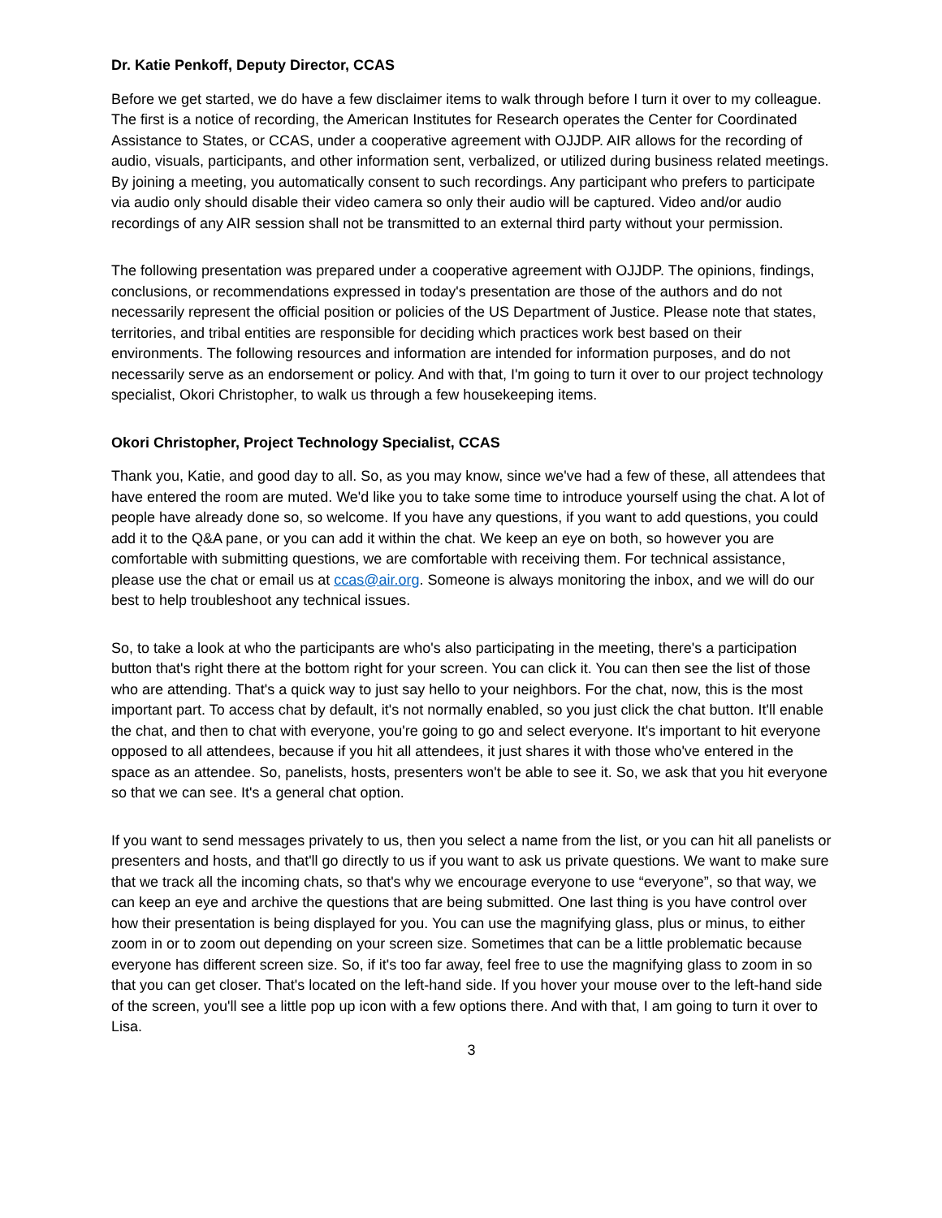Dr. Katie Penkoff, Deputy Director, CCAS
Before we get started, we do have a few disclaimer items to walk through before I turn it over to my colleague. The first is a notice of recording, the American Institutes for Research operates the Center for Coordinated Assistance to States, or CCAS, under a cooperative agreement with OJJDP. AIR allows for the recording of audio, visuals, participants, and other information sent, verbalized, or utilized during business related meetings. By joining a meeting, you automatically consent to such recordings. Any participant who prefers to participate via audio only should disable their video camera so only their audio will be captured. Video and/or audio recordings of any AIR session shall not be transmitted to an external third party without your permission.
The following presentation was prepared under a cooperative agreement with OJJDP. The opinions, findings, conclusions, or recommendations expressed in today's presentation are those of the authors and do not necessarily represent the official position or policies of the US Department of Justice. Please note that states, territories, and tribal entities are responsible for deciding which practices work best based on their environments. The following resources and information are intended for information purposes, and do not necessarily serve as an endorsement or policy. And with that, I'm going to turn it over to our project technology specialist, Okori Christopher, to walk us through a few housekeeping items.
Okori Christopher, Project Technology Specialist, CCAS
Thank you, Katie, and good day to all. So, as you may know, since we've had a few of these, all attendees that have entered the room are muted. We'd like you to take some time to introduce yourself using the chat. A lot of people have already done so, so welcome. If you have any questions, if you want to add questions, you could add it to the Q&A pane, or you can add it within the chat. We keep an eye on both, so however you are comfortable with submitting questions, we are comfortable with receiving them. For technical assistance, please use the chat or email us at ccas@air.org. Someone is always monitoring the inbox, and we will do our best to help troubleshoot any technical issues.
So, to take a look at who the participants are who's also participating in the meeting, there's a participation button that's right there at the bottom right for your screen. You can click it. You can then see the list of those who are attending. That's a quick way to just say hello to your neighbors. For the chat, now, this is the most important part. To access chat by default, it's not normally enabled, so you just click the chat button. It'll enable the chat, and then to chat with everyone, you're going to go and select everyone. It's important to hit everyone opposed to all attendees, because if you hit all attendees, it just shares it with those who've entered in the space as an attendee. So, panelists, hosts, presenters won't be able to see it. So, we ask that you hit everyone so that we can see. It's a general chat option.
If you want to send messages privately to us, then you select a name from the list, or you can hit all panelists or presenters and hosts, and that'll go directly to us if you want to ask us private questions. We want to make sure that we track all the incoming chats, so that's why we encourage everyone to use “everyone”, so that way, we can keep an eye and archive the questions that are being submitted. One last thing is you have control over how their presentation is being displayed for you. You can use the magnifying glass, plus or minus, to either zoom in or to zoom out depending on your screen size. Sometimes that can be a little problematic because everyone has different screen size. So, if it's too far away, feel free to use the magnifying glass to zoom in so that you can get closer. That's located on the left-hand side. If you hover your mouse over to the left-hand side of the screen, you'll see a little pop up icon with a few options there. And with that, I am going to turn it over to Lisa.
3